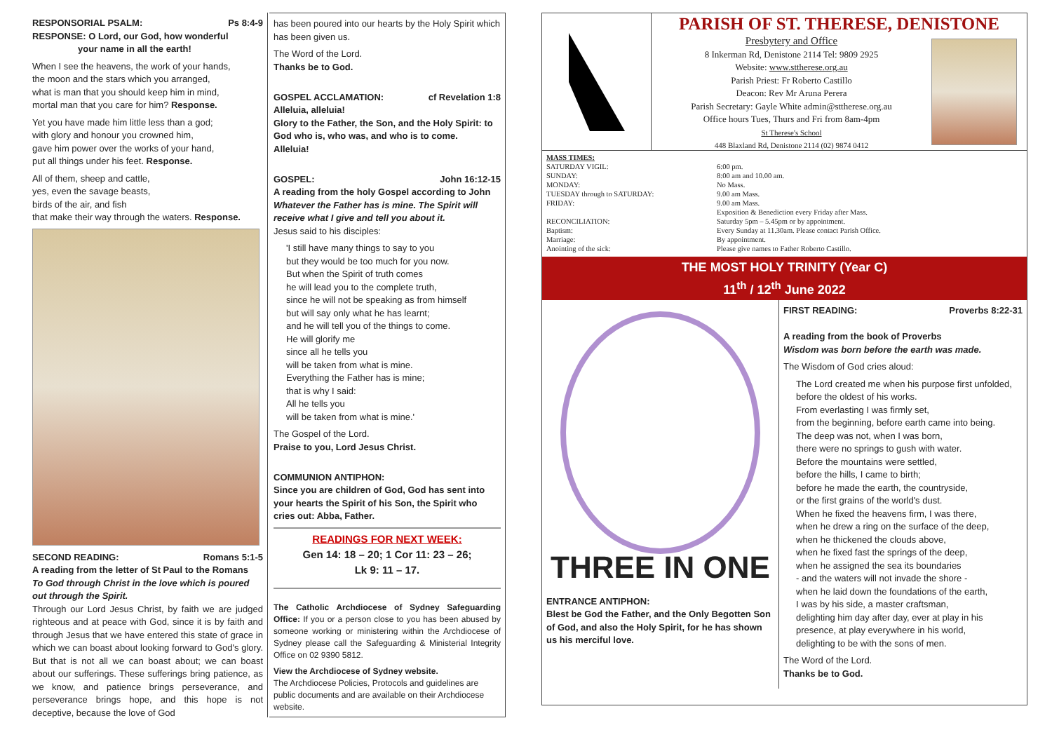RESPONSORIAL PSALM: Ps 8:4-9
RESPONSE: O Lord, our God, how wonderful
your name in all the earth!
When I see the heavens, the work of your hands,
the moon and the stars which you arranged,
what is man that you should keep him in mind,
mortal man that you care for him? Response.
Yet you have made him little less than a god;
with glory and honour you crowned him,
gave him power over the works of your hand,
put all things under his feet. Response.
All of them, sheep and cattle,
yes, even the savage beasts,
birds of the air, and fish
that make their way through the waters. Response.
SECOND READING: Romans 5:1-5
A reading from the letter of St Paul to the Romans
To God through Christ in the love which is poured out through the Spirit.
Through our Lord Jesus Christ, by faith we are judged righteous and at peace with God, since it is by faith and through Jesus that we have entered this state of grace in which we can boast about looking forward to God's glory. But that is not all we can boast about; we can boast about our sufferings. These sufferings bring patience, as we know, and patience brings perseverance, and perseverance brings hope, and this hope is not deceptive, because the love of God
has been poured into our hearts by the Holy Spirit which has been given us.
The Word of the Lord.
Thanks be to God.
GOSPEL ACCLAMATION: cf Revelation 1:8
Alleluia, alleluia!
Glory to the Father, the Son, and the Holy Spirit: to God who is, who was, and who is to come.
Alleluia!
GOSPEL: John 16:12-15
A reading from the holy Gospel according to John
Whatever the Father has is mine. The Spirit will receive what I give and tell you about it.
Jesus said to his disciples:
'I still have many things to say to you
but they would be too much for you now.
But when the Spirit of truth comes
he will lead you to the complete truth,
since he will not be speaking as from himself
but will say only what he has learnt;
and he will tell you of the things to come.
He will glorify me
since all he tells you
will be taken from what is mine.
Everything the Father has is mine;
that is why I said:
All he tells you
will be taken from what is mine.'
The Gospel of the Lord.
Praise to you, Lord Jesus Christ.
COMMUNION ANTIPHON:
Since you are children of God, God has sent into your hearts the Spirit of his Son, the Spirit who cries out: Abba, Father.
READINGS FOR NEXT WEEK:
Gen 14: 18 – 20; 1 Cor 11: 23 – 26;
Lk 9: 11 – 17.
The Catholic Archdiocese of Sydney Safeguarding Office: If you or a person close to you has been abused by someone working or ministering within the Archdiocese of Sydney please call the Safeguarding & Ministerial Integrity Office on 02 9390 5812.
View the Archdiocese of Sydney website.
The Archdiocese Policies, Protocols and guidelines are public documents and are available on their Archdiocese website.
PARISH OF ST. THERESE, DENISTONE
Presbytery and Office
8 Inkerman Rd, Denistone 2114 Tel: 9809 2925
Website: www.sttherese.org.au
Parish Priest: Fr Roberto Castillo
Deacon: Rev Mr Aruna Perera
Parish Secretary: Gayle White admin@sttherese.org.au
Office hours Tues, Thurs and Fri from 8am-4pm
St Therese's School
448 Blaxland Rd, Denistone 2114 (02) 9874 0412
| MASS TIMES: | |
| SATURDAY VIGIL: | 6:00 pm. |
| SUNDAY: | 8:00 am and 10.00 am. |
| MONDAY: | No Mass. |
| TUESDAY through to SATURDAY: | 9.00 am Mass. |
| FRIDAY: | 9.00 am Mass. |
| | Exposition & Benediction every Friday after Mass. |
| RECONCILIATION: | Saturday 5pm – 5.45pm or by appointment. |
| Baptism: | Every Sunday at 11.30am. Please contact Parish Office. |
| Marriage: | By appointment. |
| Anointing of the sick: | Please give names to Father Roberto Castillo. |
THE MOST HOLY TRINITY (Year C)
11<sup>th</sup> / 12<sup>th</sup> June 2022
THREE IN ONE
ENTRANCE ANTIPHON:
Blest be God the Father, and the Only Begotten Son of God, and also the Holy Spirit, for he has shown us his merciful love.
FIRST READING: Proverbs 8:22-31
A reading from the book of Proverbs
Wisdom was born before the earth was made.
The Wisdom of God cries aloud:
The Lord created me when his purpose first unfolded, before the oldest of his works.
From everlasting I was firmly set,
from the beginning, before earth came into being.
The deep was not, when I was born,
there were no springs to gush with water.
Before the mountains were settled,
before the hills, I came to birth;
before he made the earth, the countryside,
or the first grains of the world's dust.
When he fixed the heavens firm, I was there,
when he drew a ring on the surface of the deep,
when he thickened the clouds above,
when he fixed fast the springs of the deep,
when he assigned the sea its boundaries
- and the waters will not invade the shore -
when he laid down the foundations of the earth,
I was by his side, a master craftsman,
delighting him day after day, ever at play in his presence, at play everywhere in his world,
delighting to be with the sons of men.
The Word of the Lord.
Thanks be to God.